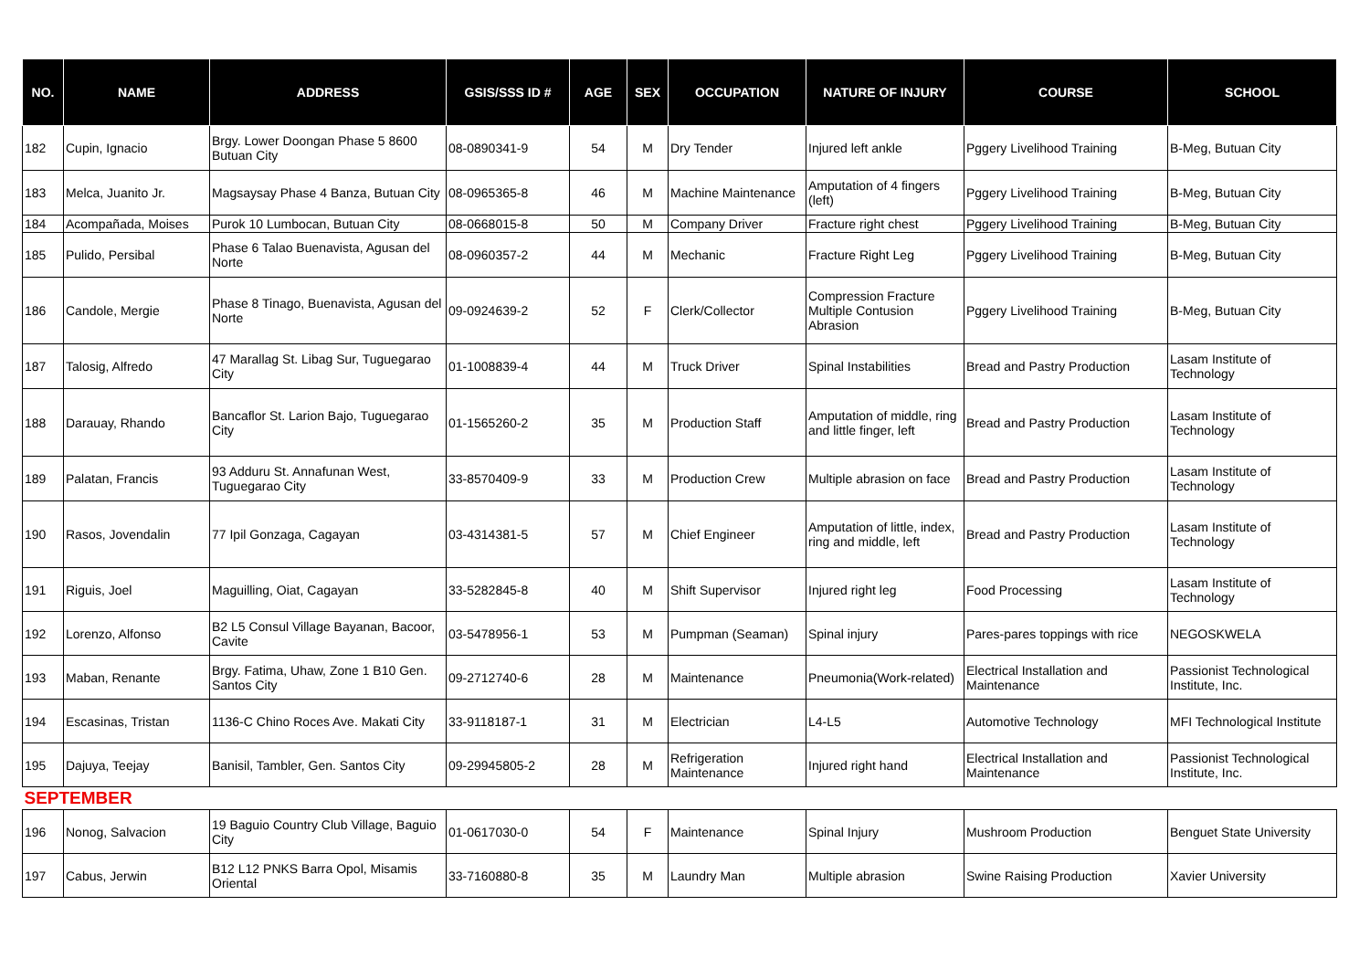| NO. | NAME | ADDRESS | GSIS/SSS ID # | AGE | SEX | OCCUPATION | NATURE OF INJURY | COURSE | SCHOOL |
| --- | --- | --- | --- | --- | --- | --- | --- | --- | --- |
| 182 | Cupin, Ignacio | Brgy. Lower Doongan Phase 5 8600 Butuan City | 08-0890341-9 | 54 | M | Dry Tender | Injured left ankle | Pggery Livelihood Training | B-Meg, Butuan City |
| 183 | Melca, Juanito Jr. | Magsaysay Phase 4 Banza, Butuan City | 08-0965365-8 | 46 | M | Machine Maintenance | Amputation of 4 fingers (left) | Pggery Livelihood Training | B-Meg, Butuan City |
| 184 | Acompañada, Moises | Purok 10 Lumbocan, Butuan City | 08-0668015-8 | 50 | M | Company Driver | Fracture right chest | Pggery Livelihood Training | B-Meg, Butuan City |
| 185 | Pulido, Persibal | Phase 6 Talao Buenavista, Agusan del Norte | 08-0960357-2 | 44 | M | Mechanic | Fracture Right Leg | Pggery Livelihood Training | B-Meg, Butuan City |
| 186 | Candole, Mergie | Phase 8 Tinago, Buenavista, Agusan del Norte | 09-0924639-2 | 52 | F | Clerk/Collector | Compression Fracture Multiple Contusion Abrasion | Pggery Livelihood Training | B-Meg, Butuan City |
| 187 | Talosig, Alfredo | 47 Marallag St. Libag Sur, Tuguegarao City | 01-1008839-4 | 44 | M | Truck Driver | Spinal Instabilities | Bread and Pastry Production | Lasam Institute of Technology |
| 188 | Darauay, Rhando | Bancaflor St. Larion Bajo, Tuguegarao City | 01-1565260-2 | 35 | M | Production Staff | Amputation of middle, ring and little finger, left | Bread and Pastry Production | Lasam Institute of Technology |
| 189 | Palatan, Francis | 93 Adduru St. Annafunan West, Tuguegarao City | 33-8570409-9 | 33 | M | Production Crew | Multiple abrasion on face | Bread and Pastry Production | Lasam Institute of Technology |
| 190 | Rasos, Jovendalin | 77 Ipil Gonzaga, Cagayan | 03-4314381-5 | 57 | M | Chief Engineer | Amputation of little, index, ring and middle, left | Bread and Pastry Production | Lasam Institute of Technology |
| 191 | Riguis, Joel | Maguilling, Oiat, Cagayan | 33-5282845-8 | 40 | M | Shift Supervisor | Injured right leg | Food Processing | Lasam Institute of Technology |
| 192 | Lorenzo, Alfonso | B2 L5 Consul Village Bayanan, Bacoor, Cavite | 03-5478956-1 | 53 | M | Pumpman (Seaman) | Spinal injury | Pares-pares toppings with rice | NEGOSKWELA |
| 193 | Maban, Renante | Brgy. Fatima, Uhaw, Zone 1 B10 Gen. Santos City | 09-2712740-6 | 28 | M | Maintenance | Pneumonia(Work-related) | Electrical Installation and Maintenance | Passionist Technological Institute, Inc. |
| 194 | Escasinas, Tristan | 1136-C Chino Roces Ave. Makati City | 33-9118187-1 | 31 | M | Electrician | L4-L5 | Automotive Technology | MFI Technological Institute |
| 195 | Dajuya, Teejay | Banisil, Tambler, Gen. Santos City | 09-29945805-2 | 28 | M | Refrigeration Maintenance | Injured right hand | Electrical Installation and Maintenance | Passionist Technological Institute, Inc. |
| SEPTEMBER | | | | | | | | | |
| 196 | Nonog, Salvacion | 19 Baguio Country Club Village, Baguio City | 01-0617030-0 | 54 | F | Maintenance | Spinal Injury | Mushroom Production | Benguet State University |
| 197 | Cabus, Jerwin | B12 L12 PNKS Barra Opol, Misamis Oriental | 33-7160880-8 | 35 | M | Laundry Man | Multiple abrasion | Swine Raising Production | Xavier University |